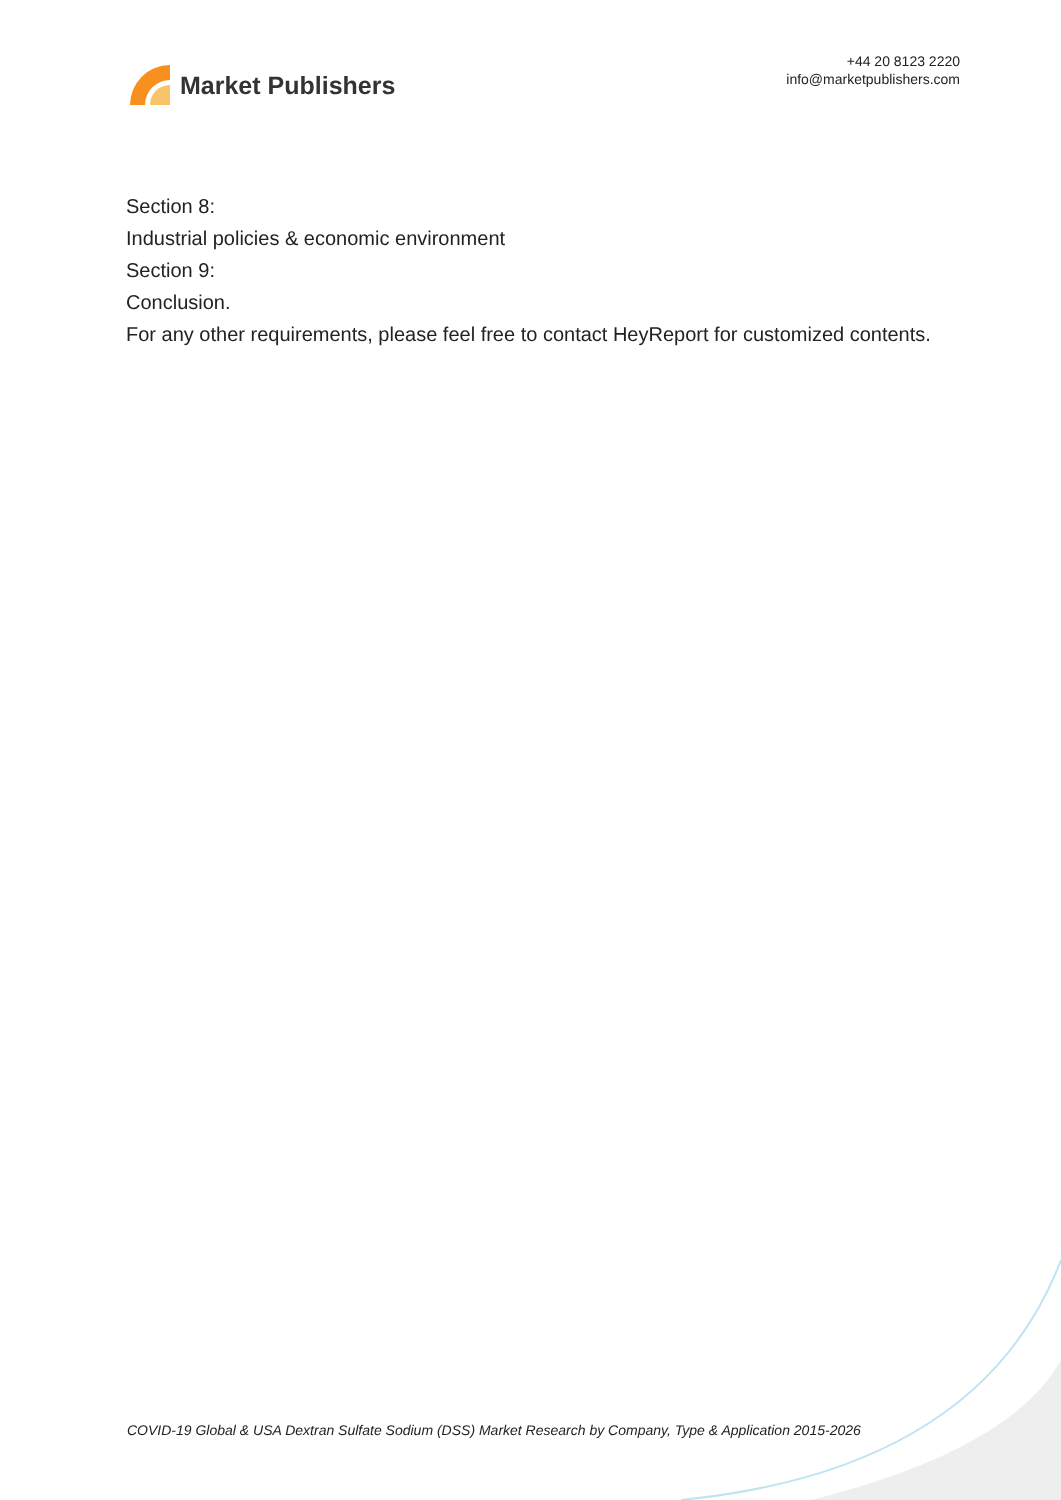Market Publishers
+44 20 8123 2220
info@marketpublishers.com
Section 8:
Industrial policies & economic environment
Section 9:
Conclusion.
For any other requirements, please feel free to contact HeyReport for customized contents.
COVID-19 Global & USA Dextran Sulfate Sodium (DSS) Market Research by Company, Type & Application 2015-2026